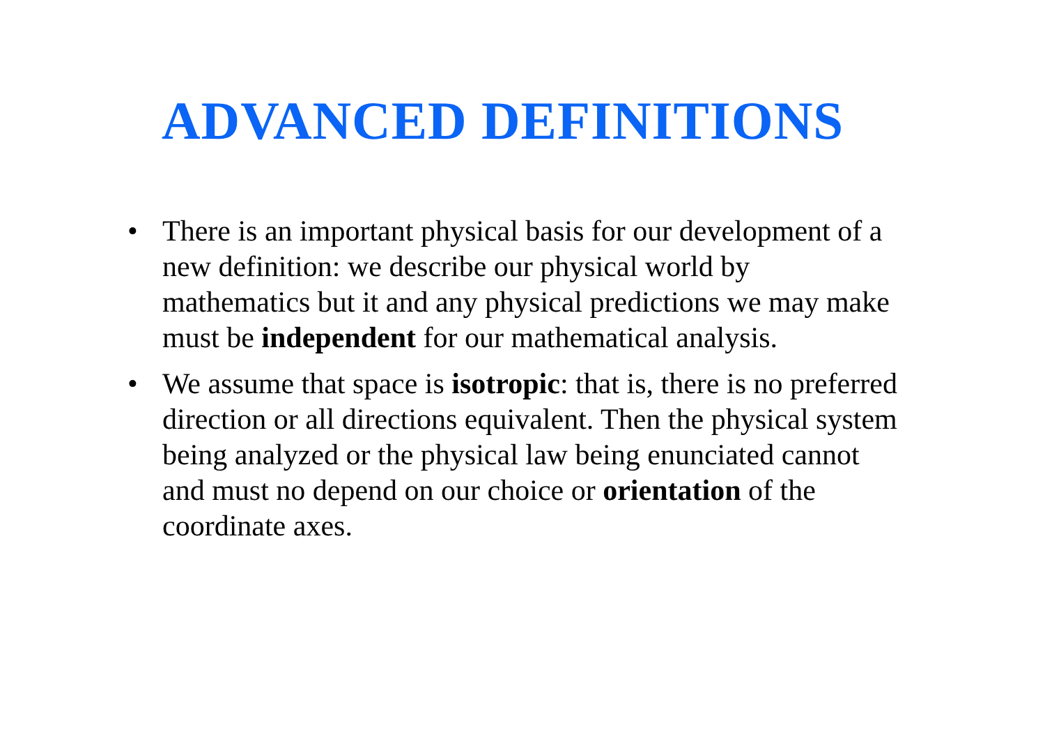ADVANCED DEFINITIONS
• There is an important physical basis for our development of a new definition: we describe our physical world by mathematics but it and any physical predictions we may make must be independent for our mathematical analysis.
• We assume that space is isotropic: that is, there is no preferred direction or all directions equivalent. Then the physical system being analyzed or the physical law being enunciated cannot and must no depend on our choice or orientation of the coordinate axes.